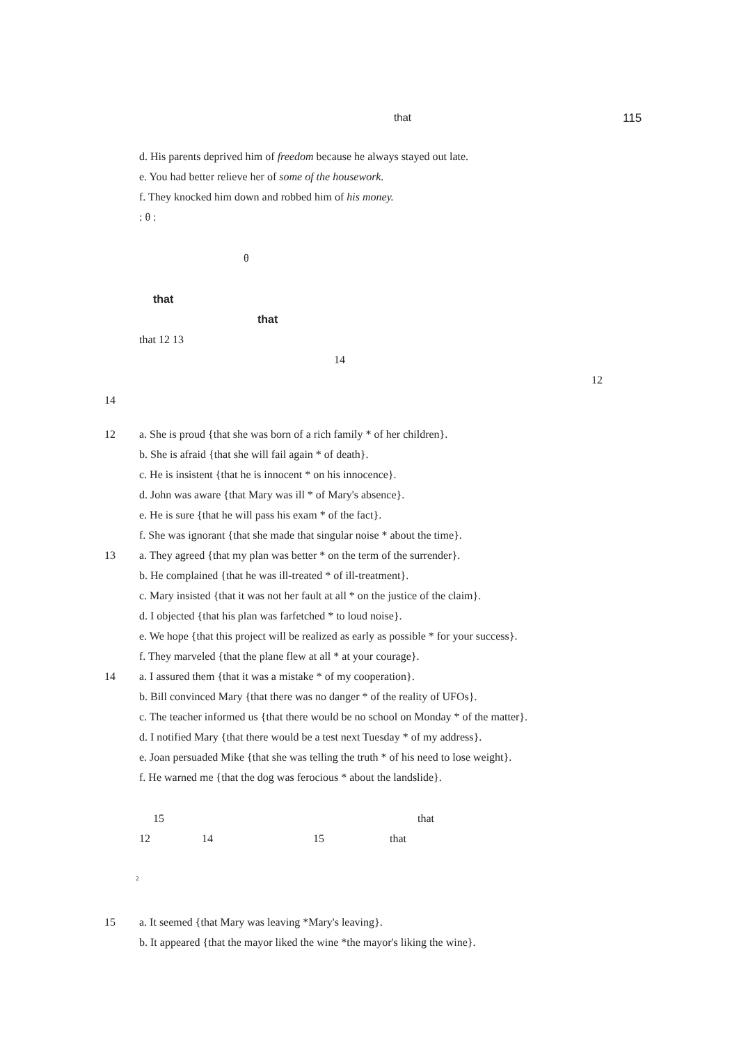that 115
d. His parents deprived him of freedom because he always stayed out late.
e. You had better relieve her of some of the housework.
f. They knocked him down and robbed him of his money.
: θ :
θ
that
that
that 12 13
14
12
14
12 a. She is proud {that she was born of a rich family * of her children}.
b. She is afraid {that she will fail again * of death}.
c. He is insistent {that he is innocent * on his innocence}.
d. John was aware {that Mary was ill * of Mary's absence}.
e. He is sure {that he will pass his exam * of the fact}.
f. She was ignorant {that she made that singular noise * about the time}.
13 a. They agreed {that my plan was better * on the term of the surrender}.
b. He complained {that he was ill-treated * of ill-treatment}.
c. Mary insisted {that it was not her fault at all * on the justice of the claim}.
d. I objected {that his plan was farfetched * to loud noise}.
e. We hope {that this project will be realized as early as possible * for your success}.
f. They marveled {that the plane flew at all * at your courage}.
14 a. I assured them {that it was a mistake * of my cooperation}.
b. Bill convinced Mary {that there was no danger * of the reality of UFOs}.
c. The teacher informed us {that there would be no school on Monday * of the matter}.
d. I notified Mary {that there would be a test next Tuesday * of my address}.
e. Joan persuaded Mike {that she was telling the truth * of his need to lose weight}.
f. He warned me {that the dog was ferocious * about the landslide}.
15 that
12 14 15 that
<sup>2</sup>
15 a. It seemed {that Mary was leaving *Mary's leaving}.
b. It appeared {that the mayor liked the wine *the mayor's liking the wine}.